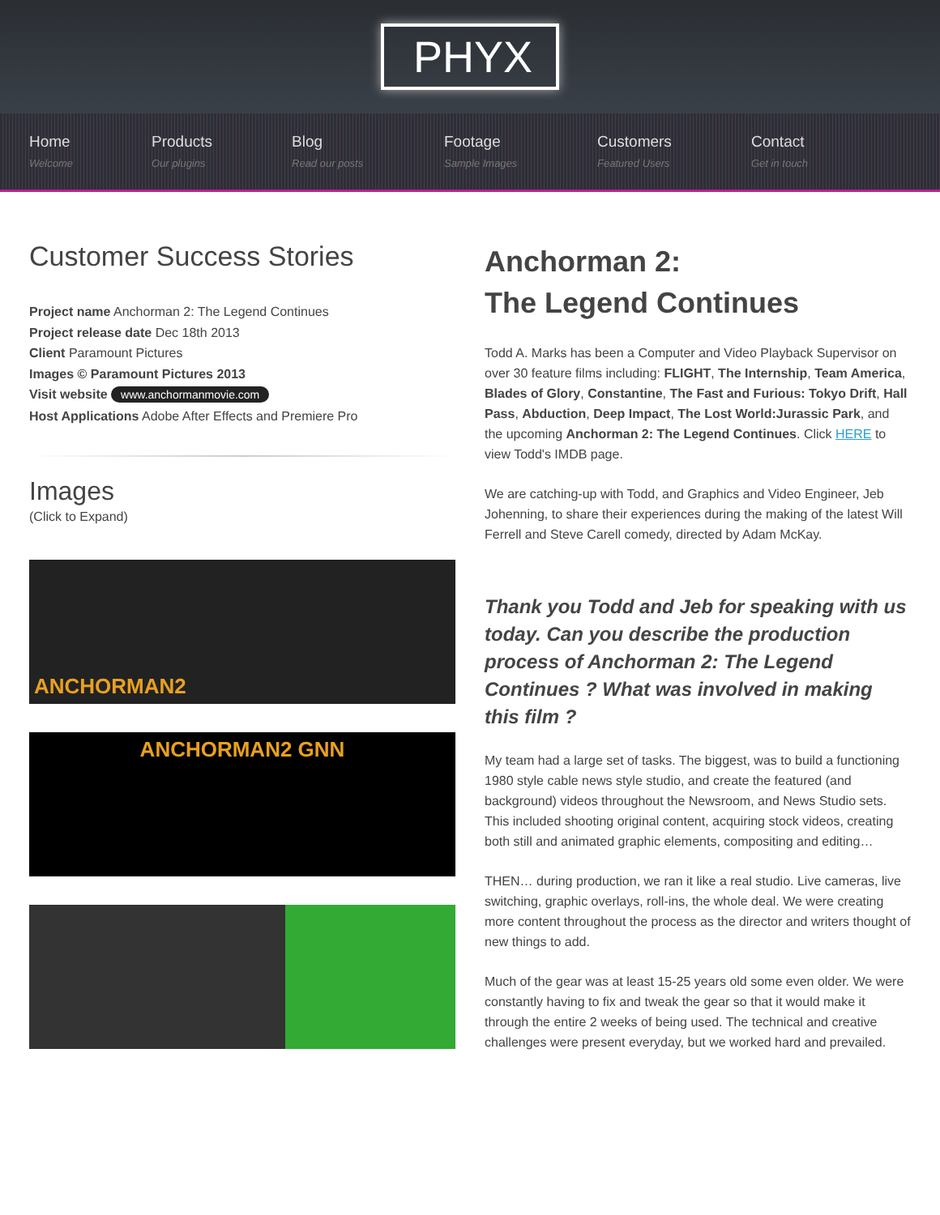PHYX
Home
Welcome
Products
Our plugins
Blog
Read our posts
Footage
Sample Images
Customers
Featured Users
Contact
Get in touch
Customer Success Stories
Project name Anchorman 2: The Legend Continues
Project release date Dec 18th 2013
Client Paramount Pictures
Images © Paramount Pictures 2013
Visit website www.anchormanmovie.com
Host Applications Adobe After Effects and Premiere Pro
Images
(Click to Expand)
ANCHORMAN2
ANCHORMAN2 GNN
Anchorman 2:
The Legend Continues
Todd A. Marks has been a Computer and Video Playback Supervisor on over 30 feature films including: FLIGHT, The Internship, Team America, Blades of Glory, Constantine, The Fast and Furious: Tokyo Drift, Hall Pass, Abduction, Deep Impact, The Lost World:Jurassic Park, and the upcoming Anchorman 2: The Legend Continues. Click HERE to view Todd's IMDB page.
We are catching-up with Todd, and Graphics and Video Engineer, Jeb Johenning, to share their experiences during the making of the latest Will Ferrell and Steve Carell comedy, directed by Adam McKay.
Thank you Todd and Jeb for speaking with us today. Can you describe the production process of Anchorman 2: The Legend Continues ? What was involved in making this film ?
My team had a large set of tasks. The biggest, was to build a functioning 1980 style cable news style studio, and create the featured (and background) videos throughout the Newsroom, and News Studio sets. This included shooting original content, acquiring stock videos, creating both still and animated graphic elements, compositing and editing…
THEN… during production, we ran it like a real studio. Live cameras, live switching, graphic overlays, roll-ins, the whole deal. We were creating more content throughout the process as the director and writers thought of new things to add.
Much of the gear was at least 15-25 years old some even older. We were constantly having to fix and tweak the gear so that it would make it through the entire 2 weeks of being used. The technical and creative challenges were present everyday, but we worked hard and prevailed.